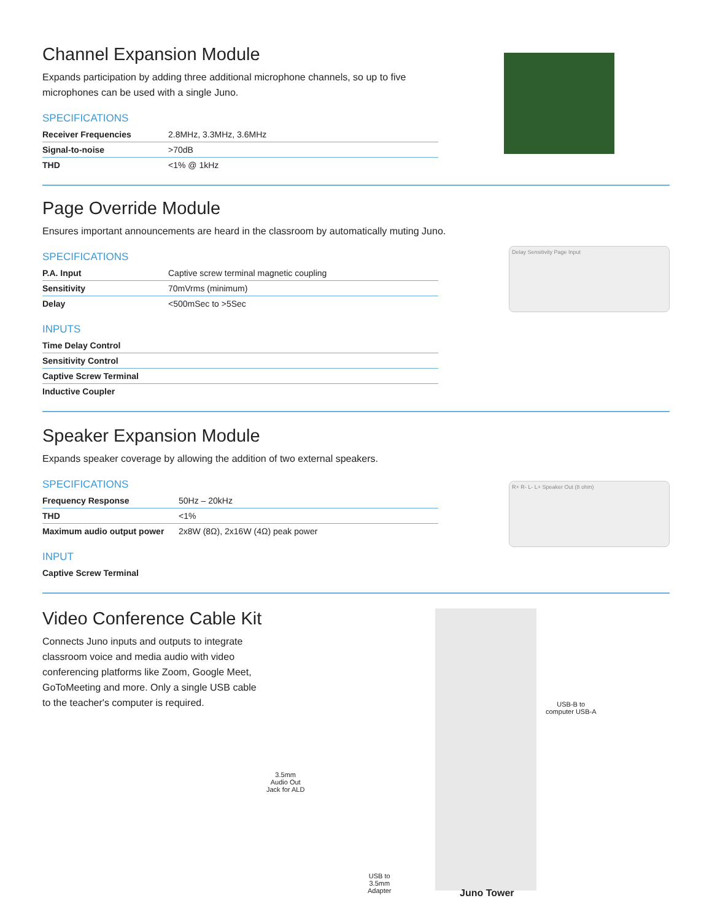Channel Expansion Module
Expands participation by adding three additional microphone channels, so up to five microphones can be used with a single Juno.
SPECIFICATIONS
| Receiver Frequencies | 2.8MHz, 3.3MHz, 3.6MHz |
| Signal-to-noise | >70dB |
| THD | <1% @ 1kHz |
Page Override Module
Ensures important announcements are heard in the classroom by automatically muting Juno.
SPECIFICATIONS
| P.A. Input | Captive screw terminal magnetic coupling |
| Sensitivity | 70mVrms (minimum) |
| Delay | <500mSec to >5Sec |
INPUTS
| Time Delay Control |
| Sensitivity Control |
| Captive Screw Terminal |
| Inductive Coupler |
Delay Sensitivity Page Input
Speaker Expansion Module
Expands speaker coverage by allowing the addition of two external speakers.
SPECIFICATIONS
| Frequency Response | 50Hz – 20kHz |
| THD | <1% |
| Maximum audio output power | 2x8W (8Ω), 2x16W (4Ω) peak power |
INPUT
| Captive Screw Terminal |
R+ R- L- L+ Speaker Out (8 ohm)
Video Conference Cable Kit
Connects Juno inputs and outputs to integrate classroom voice and media audio with video conferencing platforms like Zoom, Google Meet, GoToMeeting and more. Only a single USB cable to the teacher's computer is required.
USB-B to
computer USB-A
3.5mm
Audio Out
Jack for ALD
USB to
3.5mm
Adapter
Juno Tower